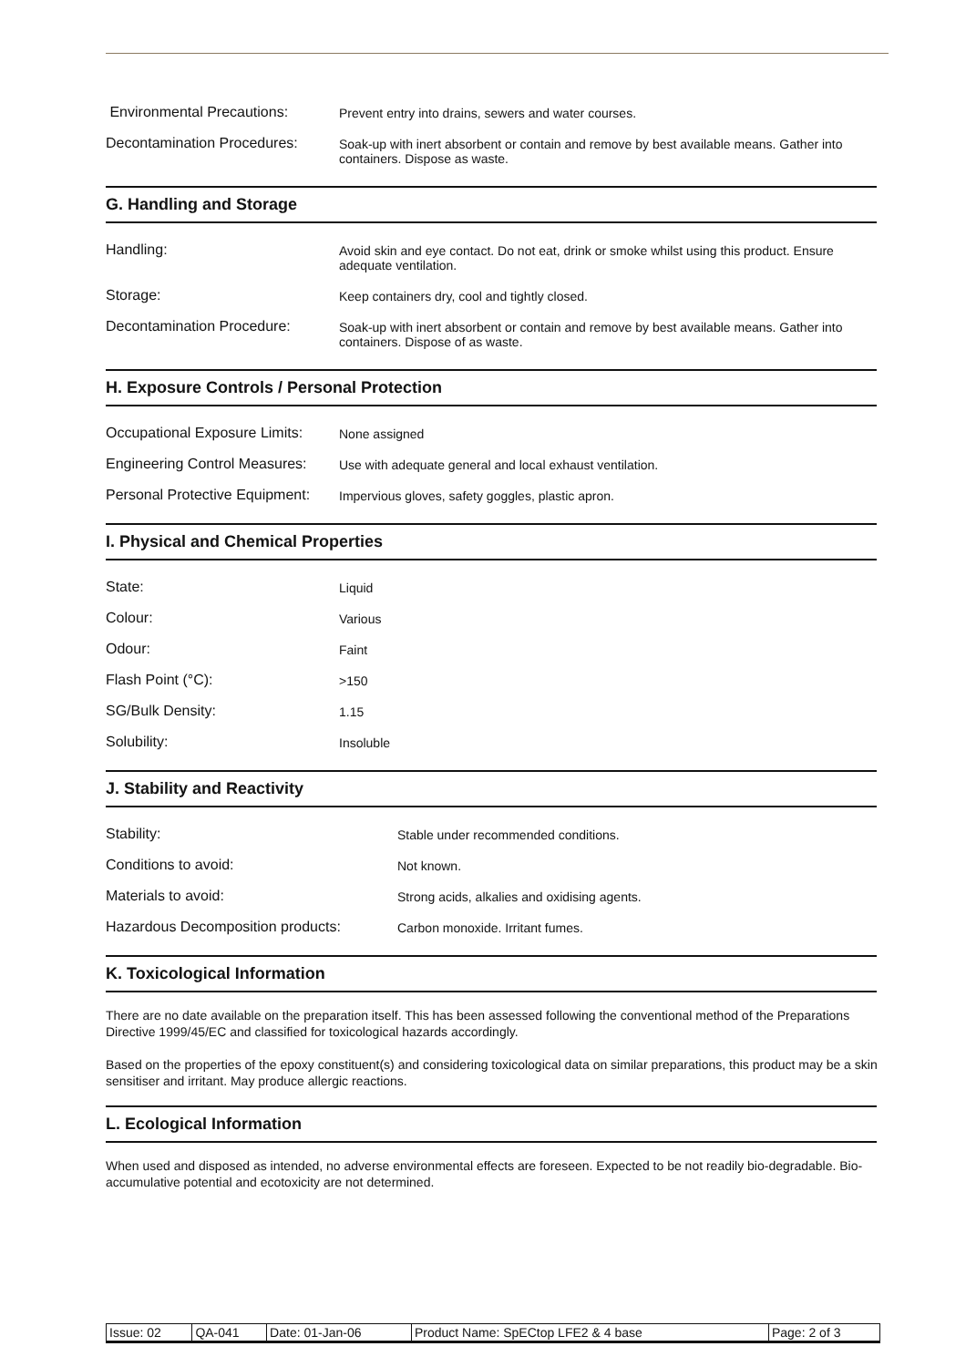| Environmental Precautions: | Prevent entry into drains, sewers and water courses. |
| Decontamination Procedures: | Soak-up with inert absorbent or contain and remove by best available means. Gather into containers. Dispose as waste. |
G. Handling and Storage
| Handling: | Avoid skin and eye contact. Do not eat, drink or smoke whilst using this product. Ensure adequate ventilation. |
| Storage: | Keep containers dry, cool and tightly closed. |
| Decontamination Procedure: | Soak-up with inert absorbent or contain and remove by best available means. Gather into containers. Dispose of as waste. |
H. Exposure Controls / Personal Protection
| Occupational Exposure Limits: | None assigned |
| Engineering Control Measures: | Use with adequate general and local exhaust ventilation. |
| Personal Protective Equipment: | Impervious gloves, safety goggles, plastic apron. |
I. Physical and Chemical Properties
| State: | Liquid |
| Colour: | Various |
| Odour: | Faint |
| Flash Point (°C): | >150 |
| SG/Bulk Density: | 1.15 |
| Solubility: | Insoluble |
J. Stability and Reactivity
| Stability: | Stable under recommended conditions. |
| Conditions to avoid: | Not known. |
| Materials to avoid: | Strong acids, alkalies and oxidising agents. |
| Hazardous Decomposition products: | Carbon monoxide. Irritant fumes. |
K. Toxicological Information
There are no date available on the preparation itself. This has been assessed following the conventional method of the Preparations Directive 1999/45/EC and classified for toxicological hazards accordingly.
Based on the properties of the epoxy constituent(s) and considering toxicological data on similar preparations, this product may be a skin sensitiser and irritant. May produce allergic reactions.
L. Ecological Information
When used and disposed as intended, no adverse environmental effects are foreseen. Expected to be not readily bio-degradable. Bio-accumulative potential and ecotoxicity are not determined.
| Issue: 02 | QA-041 | Date: 01-Jan-06 | Product Name: SpECtop LFE2 & 4 base | Page: 2 of 3 |